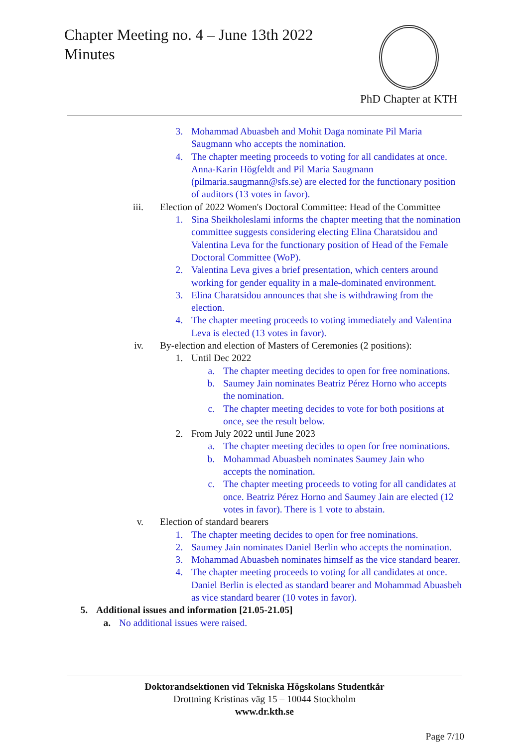Chapter Meeting no. 4 – June 13th 2022
Minutes
PhD Chapter at KTH
3. Mohammad Abuasbeh and Mohit Daga nominate Pil Maria Saugmann who accepts the nomination.
4. The chapter meeting proceeds to voting for all candidates at once. Anna-Karin Högfeldt and Pil Maria Saugmann (pilmaria.saugmann@sfs.se) are elected for the functionary position of auditors (13 votes in favor).
iii. Election of 2022 Women's Doctoral Committee: Head of the Committee
1. Sina Sheikholeslami informs the chapter meeting that the nomination committee suggests considering electing Elina Charatsidou and Valentina Leva for the functionary position of Head of the Female Doctoral Committee (WoP).
2. Valentina Leva gives a brief presentation, which centers around working for gender equality in a male-dominated environment.
3. Elina Charatsidou announces that she is withdrawing from the election.
4. The chapter meeting proceeds to voting immediately and Valentina Leva is elected (13 votes in favor).
iv. By-election and election of Masters of Ceremonies (2 positions):
1. Until Dec 2022
a. The chapter meeting decides to open for free nominations.
b. Saumey Jain nominates Beatriz Pérez Horno who accepts the nomination.
c. The chapter meeting decides to vote for both positions at once, see the result below.
2. From July 2022 until June 2023
a. The chapter meeting decides to open for free nominations.
b. Mohammad Abuasbeh nominates Saumey Jain who accepts the nomination.
c. The chapter meeting proceeds to voting for all candidates at once. Beatriz Pérez Horno and Saumey Jain are elected (12 votes in favor). There is 1 vote to abstain.
v. Election of standard bearers
1. The chapter meeting decides to open for free nominations.
2. Saumey Jain nominates Daniel Berlin who accepts the nomination.
3. Mohammad Abuasbeh nominates himself as the vice standard bearer.
4. The chapter meeting proceeds to voting for all candidates at once. Daniel Berlin is elected as standard bearer and Mohammad Abuasbeh as vice standard bearer (10 votes in favor).
5. Additional issues and information [21.05-21.05]
a. No additional issues were raised.
Doktorandsektionen vid Tekniska Högskolans Studentkår
Drottning Kristinas väg 15 – 10044 Stockholm
www.dr.kth.se
Page 7/10